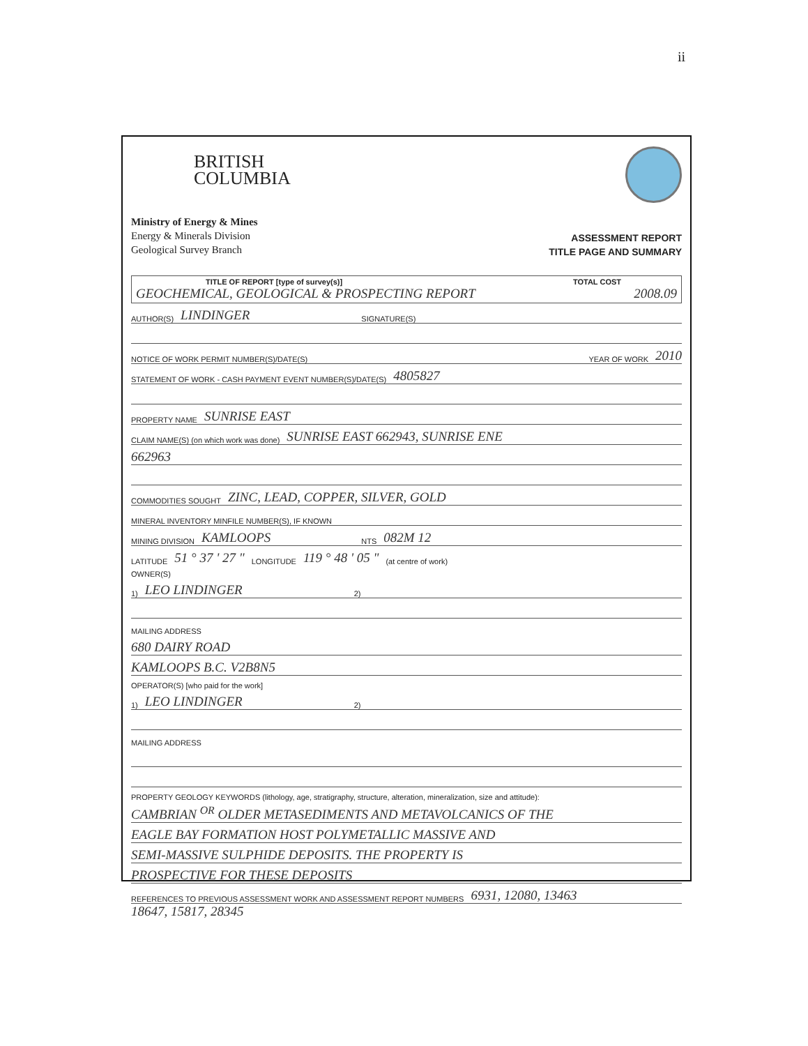ii
BRITISH
COLUMBIA
Ministry of Energy & Mines
Energy & Minerals Division
Geological Survey Branch
ASSESSMENT REPORT
TITLE PAGE AND SUMMARY
TITLE OF REPORT [type of survey(s)] TOTAL COST
GEOCHEMICAL, GEOLOGICAL & PROSPECTING REPORT 2008.09
AUTHOR(S) LINDINGER SIGNATURE(S)
NOTICE OF WORK PERMIT NUMBER(S)/DATE(S) YEAR OF WORK 2010
STATEMENT OF WORK - CASH PAYMENT EVENT NUMBER(S)/DATE(S) 4805827
PROPERTY NAME SUNRISE EAST
CLAIM NAME(S) (on which work was done) SUNRISE EAST 662943, SUNRISE ENE
662963
COMMODITIES SOUGHT ZINC, LEAD, COPPER, SILVER, GOLD
MINERAL INVENTORY MINFILE NUMBER(S), IF KNOWN
MINING DIVISION KAMLOOPS NTS 082M 12
LATITUDE 51 ° 37 ' 27 " LONGITUDE 119 ° 48 ' 05 " (at centre of work)
OWNER(S)
1) LEO LINDINGER 2)
MAILING ADDRESS
680 DAIRY ROAD
KAMLOOPS B.C. V2B8N5
OPERATOR(S) [who paid for the work]
1) LEO LINDINGER 2)
MAILING ADDRESS
PROPERTY GEOLOGY KEYWORDS (lithology, age, stratigraphy, structure, alteration, mineralization, size and attitude):
CAMBRIAN <sup>OR</sup> OLDER METASEDIMENTS AND METAVOLCANICS OF THE
EAGLE BAY FORMATION HOST POLYMETALLIC MASSIVE AND
SEMI-MASSIVE SULPHIDE DEPOSITS. THE PROPERTY IS
PROSPECTIVE FOR THESE DEPOSITS
REFERENCES TO PREVIOUS ASSESSMENT WORK AND ASSESSMENT REPORT NUMBERS 6931, 12080, 13463
18647, 15817, 28345